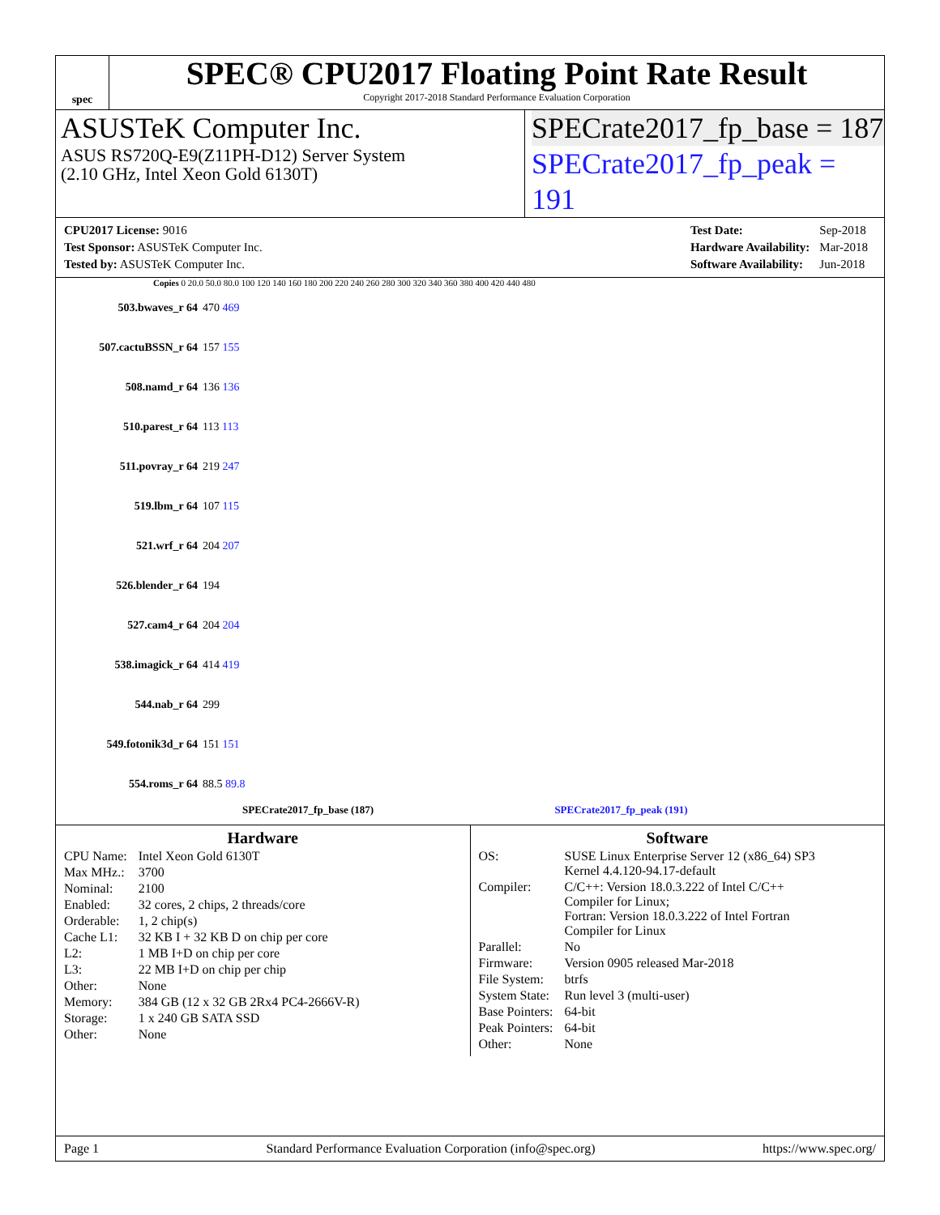spec
SPEC® CPU2017 Floating Point Rate Result
Copyright 2017-2018 Standard Performance Evaluation Corporation
ASUSTeK Computer Inc.
ASUS RS720Q-E9(Z11PH-D12) Server System
(2.10 GHz, Intel Xeon Gold 6130T)
SPECrate2017_fp_base = 187
SPECrate2017_fp_peak = 191
| CPU2017 License: 9016 |
| Test Sponsor: ASUSTeK Computer Inc. |
| Tested by: ASUSTeK Computer Inc. |
| Test Date: | Sep-2018 |
| Hardware Availability: | Mar-2018 |
| Software Availability: | Jun-2018 |
Copies 0 20.0 50.0 80.0 100 120 140 160 180 200 220 240 260 280 300 320 340 360 380 400 420 440 480
503.bwaves_r 64 470 469
507.cactuBSSN_r 64 157 155
508.namd_r 64 136 136
510.parest_r 64 113 113
511.povray_r 64 219 247
519.lbm_r 64 107 115
521.wrf_r 64 204 207
526.blender_r 64 194
527.cam4_r 64 204 204
538.imagick_r 64 414 419
544.nab_r 64 299
549.fotonik3d_r 64 151 151
554.roms_r 64 88.5 89.8
SPECrate2017_fp_base (187) SPECrate2017_fp_peak (191)
Hardware
| CPU Name: | Intel Xeon Gold 6130T |
| Max MHz.: | 3700 |
| Nominal: | 2100 |
| Enabled: | 32 cores, 2 chips, 2 threads/core |
| Orderable: | 1, 2 chip(s) |
| Cache L1: | 32 KB I + 32 KB D on chip per core |
| L2: | 1 MB I+D on chip per core |
| L3: | 22 MB I+D on chip per chip |
| Other: | None |
| Memory: | 384 GB (12 x 32 GB 2Rx4 PC4-2666V-R) |
| Storage: | 1 x 240 GB SATA SSD |
| Other: | None |
Software
| OS: | SUSE Linux Enterprise Server 12 (x86_64) SP3 Kernel 4.4.120-94.17-default |
| Compiler: | C/C++: Version 18.0.3.222 of Intel C/C++ Compiler for Linux; Fortran: Version 18.0.3.222 of Intel Fortran Compiler for Linux |
| Parallel: | No |
| Firmware: | Version 0905 released Mar-2018 |
| File System: | btrfs |
| System State: | Run level 3 (multi-user) |
| Base Pointers: | 64-bit |
| Peak Pointers: | 64-bit |
| Other: | None |
Page 1 Standard Performance Evaluation Corporation (info@spec.org) https://www.spec.org/